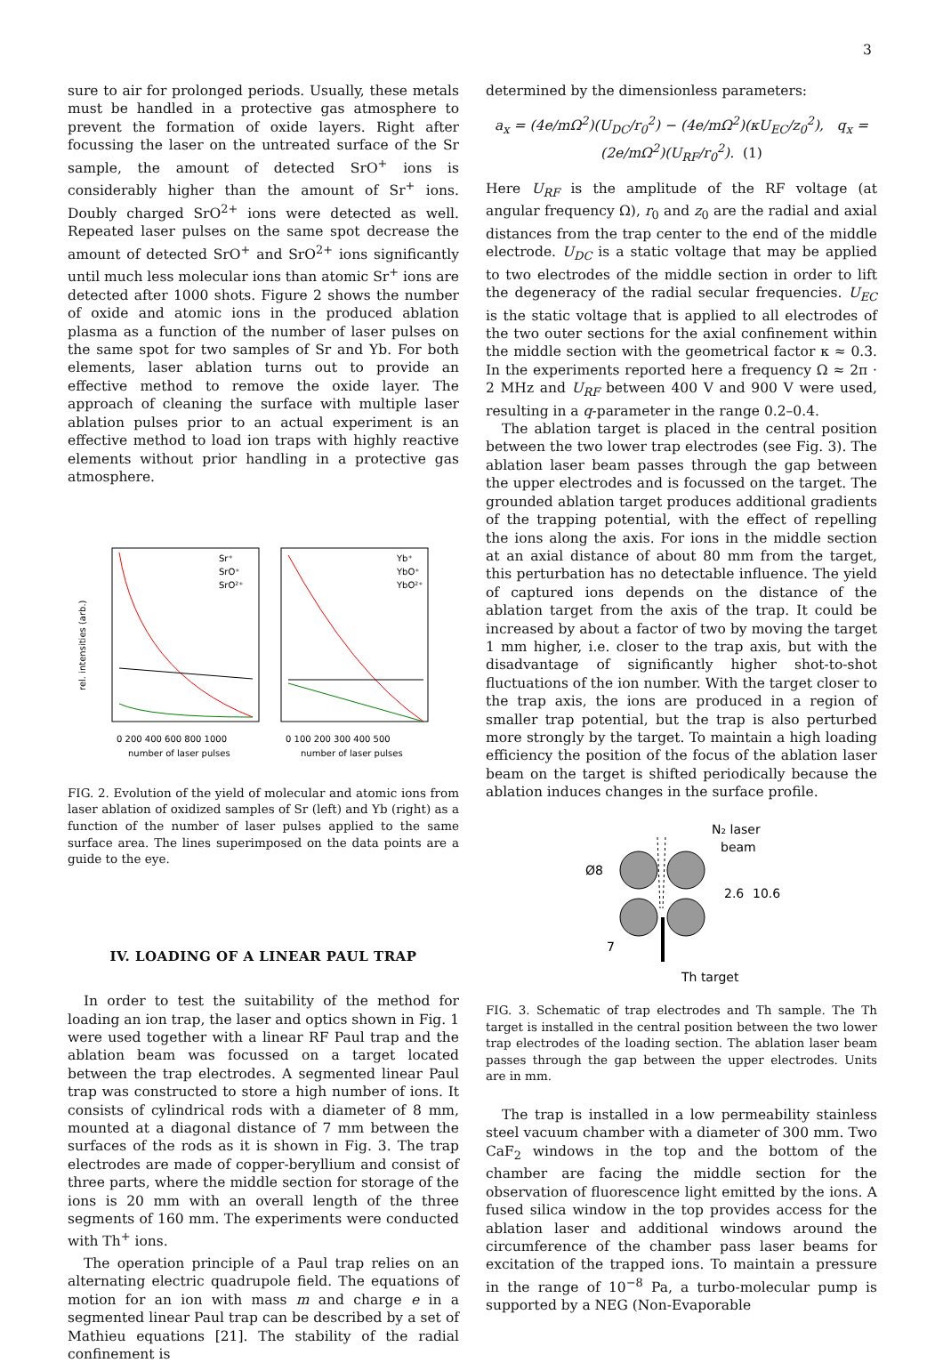3
sure to air for prolonged periods. Usually, these metals must be handled in a protective gas atmosphere to prevent the formation of oxide layers. Right after focussing the laser on the untreated surface of the Sr sample, the amount of detected SrO<sup>+</sup> ions is considerably higher than the amount of Sr<sup>+</sup> ions. Doubly charged SrO<sup>2+</sup> ions were detected as well. Repeated laser pulses on the same spot decrease the amount of detected SrO<sup>+</sup> and SrO<sup>2+</sup> ions significantly until much less molecular ions than atomic Sr<sup>+</sup> ions are detected after 1000 shots. Figure 2 shows the number of oxide and atomic ions in the produced ablation plasma as a function of the number of laser pulses on the same spot for two samples of Sr and Yb. For both elements, laser ablation turns out to provide an effective method to remove the oxide layer. The approach of cleaning the surface with multiple laser ablation pulses prior to an actual experiment is an effective method to load ion traps with highly reactive elements without prior handling in a protective gas atmosphere.
Sr⁺
SrO⁺
SrO²⁺
Yb⁺
YbO⁺
YbO²⁺
rel. intensities (arb.)
0 200 400 600 800 1000
0 100 200 300 400 500
number of laser pulses
number of laser pulses
FIG. 2. Evolution of the yield of molecular and atomic ions from laser ablation of oxidized samples of Sr (left) and Yb (right) as a function of the number of laser pulses applied to the same surface area. The lines superimposed on the data points are a guide to the eye.
IV. LOADING OF A LINEAR PAUL TRAP
In order to test the suitability of the method for loading an ion trap, the laser and optics shown in Fig. 1 were used together with a linear RF Paul trap and the ablation beam was focussed on a target located between the trap electrodes. A segmented linear Paul trap was constructed to store a high number of ions. It consists of cylindrical rods with a diameter of 8 mm, mounted at a diagonal distance of 7 mm between the surfaces of the rods as it is shown in Fig. 3. The trap electrodes are made of copper-beryllium and consist of three parts, where the middle section for storage of the ions is 20 mm with an overall length of the three segments of 160 mm. The experiments were conducted with Th<sup>+</sup> ions.
The operation principle of a Paul trap relies on an alternating electric quadrupole field. The equations of motion for an ion with mass m and charge e in a segmented linear Paul trap can be described by a set of Mathieu equations [21]. The stability of the radial confinement is
determined by the dimensionless parameters:
a<sub>x</sub> = (4e/mΩ<sup>2</sup>)(U<sub>DC</sub>/r<sub>0</sub><sup>2</sup>) − (4e/mΩ<sup>2</sup>)(κU<sub>EC</sub>/z<sub>0</sub><sup>2</sup>), q<sub>x</sub> = (2e/mΩ<sup>2</sup>)(U<sub>RF</sub>/r<sub>0</sub><sup>2</sup>). (1)
Here U<sub>RF</sub> is the amplitude of the RF voltage (at angular frequency Ω), r<sub>0</sub> and z<sub>0</sub> are the radial and axial distances from the trap center to the end of the middle electrode. U<sub>DC</sub> is a static voltage that may be applied to two electrodes of the middle section in order to lift the degeneracy of the radial secular frequencies. U<sub>EC</sub> is the static voltage that is applied to all electrodes of the two outer sections for the axial confinement within the middle section with the geometrical factor κ ≈ 0.3. In the experiments reported here a frequency Ω ≈ 2π · 2 MHz and U<sub>RF</sub> between 400 V and 900 V were used, resulting in a q-parameter in the range 0.2–0.4.
The ablation target is placed in the central position between the two lower trap electrodes (see Fig. 3). The ablation laser beam passes through the gap between the upper electrodes and is focussed on the target. The grounded ablation target produces additional gradients of the trapping potential, with the effect of repelling the ions along the axis. For ions in the middle section at an axial distance of about 80 mm from the target, this perturbation has no detectable influence. The yield of captured ions depends on the distance of the ablation target from the axis of the trap. It could be increased by about a factor of two by moving the target 1 mm higher, i.e. closer to the trap axis, but with the disadvantage of significantly higher shot-to-shot fluctuations of the ion number. With the target closer to the trap axis, the ions are produced in a region of smaller trap potential, but the trap is also perturbed more strongly by the target. To maintain a high loading efficiency the position of the focus of the ablation laser beam on the target is shifted periodically because the ablation induces changes in the surface profile.
N₂ laser
beam
Ø8
2.6
10.6
7
Th target
FIG. 3. Schematic of trap electrodes and Th sample. The Th target is installed in the central position between the two lower trap electrodes of the loading section. The ablation laser beam passes through the gap between the upper electrodes. Units are in mm.
The trap is installed in a low permeability stainless steel vacuum chamber with a diameter of 300 mm. Two CaF<sub>2</sub> windows in the top and the bottom of the chamber are facing the middle section for the observation of fluorescence light emitted by the ions. A fused silica window in the top provides access for the ablation laser and additional windows around the circumference of the chamber pass laser beams for excitation of the trapped ions. To maintain a pressure in the range of 10<sup>−8</sup> Pa, a turbo-molecular pump is supported by a NEG (Non-Evaporable